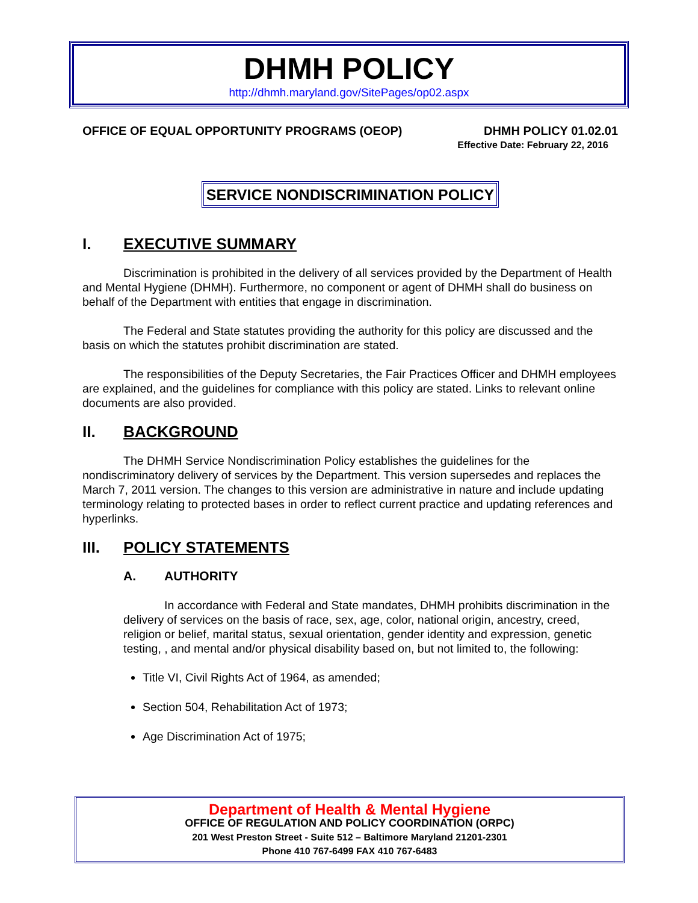DHMH POLICY
http://dhmh.maryland.gov/SitePages/op02.aspx
OFFICE OF EQUAL OPPORTUNITY PROGRAMS (OEOP) DHMH POLICY 01.02.01
Effective Date: February 22, 2016
SERVICE NONDISCRIMINATION POLICY
I. EXECUTIVE SUMMARY
Discrimination is prohibited in the delivery of all services provided by the Department of Health and Mental Hygiene (DHMH). Furthermore, no component or agent of DHMH shall do business on behalf of the Department with entities that engage in discrimination.
The Federal and State statutes providing the authority for this policy are discussed and the basis on which the statutes prohibit discrimination are stated.
The responsibilities of the Deputy Secretaries, the Fair Practices Officer and DHMH employees are explained, and the guidelines for compliance with this policy are stated. Links to relevant online documents are also provided.
II. BACKGROUND
The DHMH Service Nondiscrimination Policy establishes the guidelines for the nondiscriminatory delivery of services by the Department. This version supersedes and replaces the March 7, 2011 version. The changes to this version are administrative in nature and include updating terminology relating to protected bases in order to reflect current practice and updating references and hyperlinks.
III. POLICY STATEMENTS
A. AUTHORITY
In accordance with Federal and State mandates, DHMH prohibits discrimination in the delivery of services on the basis of race, sex, age, color, national origin, ancestry, creed, religion or belief, marital status, sexual orientation, gender identity and expression, genetic testing, , and mental and/or physical disability based on, but not limited to, the following:
Title VI, Civil Rights Act of 1964, as amended;
Section 504, Rehabilitation Act of 1973;
Age Discrimination Act of 1975;
Department of Health & Mental Hygiene
OFFICE OF REGULATION AND POLICY COORDINATION (ORPC)
201 West Preston Street - Suite 512 – Baltimore Maryland 21201-2301
Phone 410 767-6499 FAX 410 767-6483